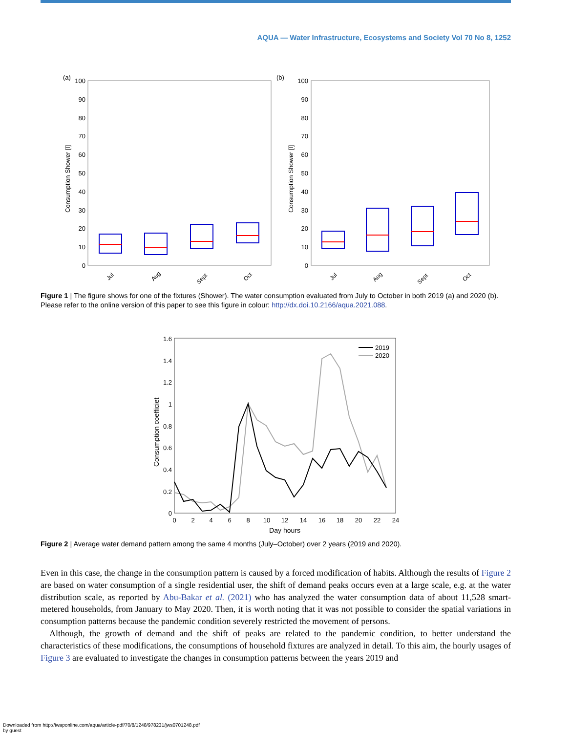AQUA — Water Infrastructure, Ecosystems and Society Vol 70 No 8, 1252
(a)
(b)
100
90
80
70
60
50
40
30
20
10
0
100
90
80
70
60
50
40
30
20
10
0
Consumption Shower [l]
Consumption Shower [l]
Jul
Aug
Sept
Oct
Jul
Aug
Sept
Oct
Figure 1 | The figure shows for one of the fixtures (Shower). The water consumption evaluated from July to October in both 2019 (a) and 2020 (b). Please refer to the online version of this paper to see this figure in colour: http://dx.doi.10.2166/aqua.2021.088.
1.6
1.4
1.2
1
0.8
0.6
0.4
0.2
0
0
2
4
6
8
10
12
14
16
18
20
22
24
Day hours
Consumption coefficiet
2019
2020
Figure 2 | Average water demand pattern among the same 4 months (July–October) over 2 years (2019 and 2020).
Even in this case, the change in the consumption pattern is caused by a forced modification of habits. Although the results of Figure 2 are based on water consumption of a single residential user, the shift of demand peaks occurs even at a large scale, e.g. at the water distribution scale, as reported by Abu-Bakar et al. (2021) who has analyzed the water consumption data of about 11,528 smart-metered households, from January to May 2020. Then, it is worth noting that it was not possible to consider the spatial variations in consumption patterns because the pandemic condition severely restricted the movement of persons.
Although, the growth of demand and the shift of peaks are related to the pandemic condition, to better understand the characteristics of these modifications, the consumptions of household fixtures are analyzed in detail. To this aim, the hourly usages of Figure 3 are evaluated to investigate the changes in consumption patterns between the years 2019 and
Downloaded from http://iwaponline.com/aqua/article-pdf/70/8/1248/978231/jws0701248.pdf
by guest